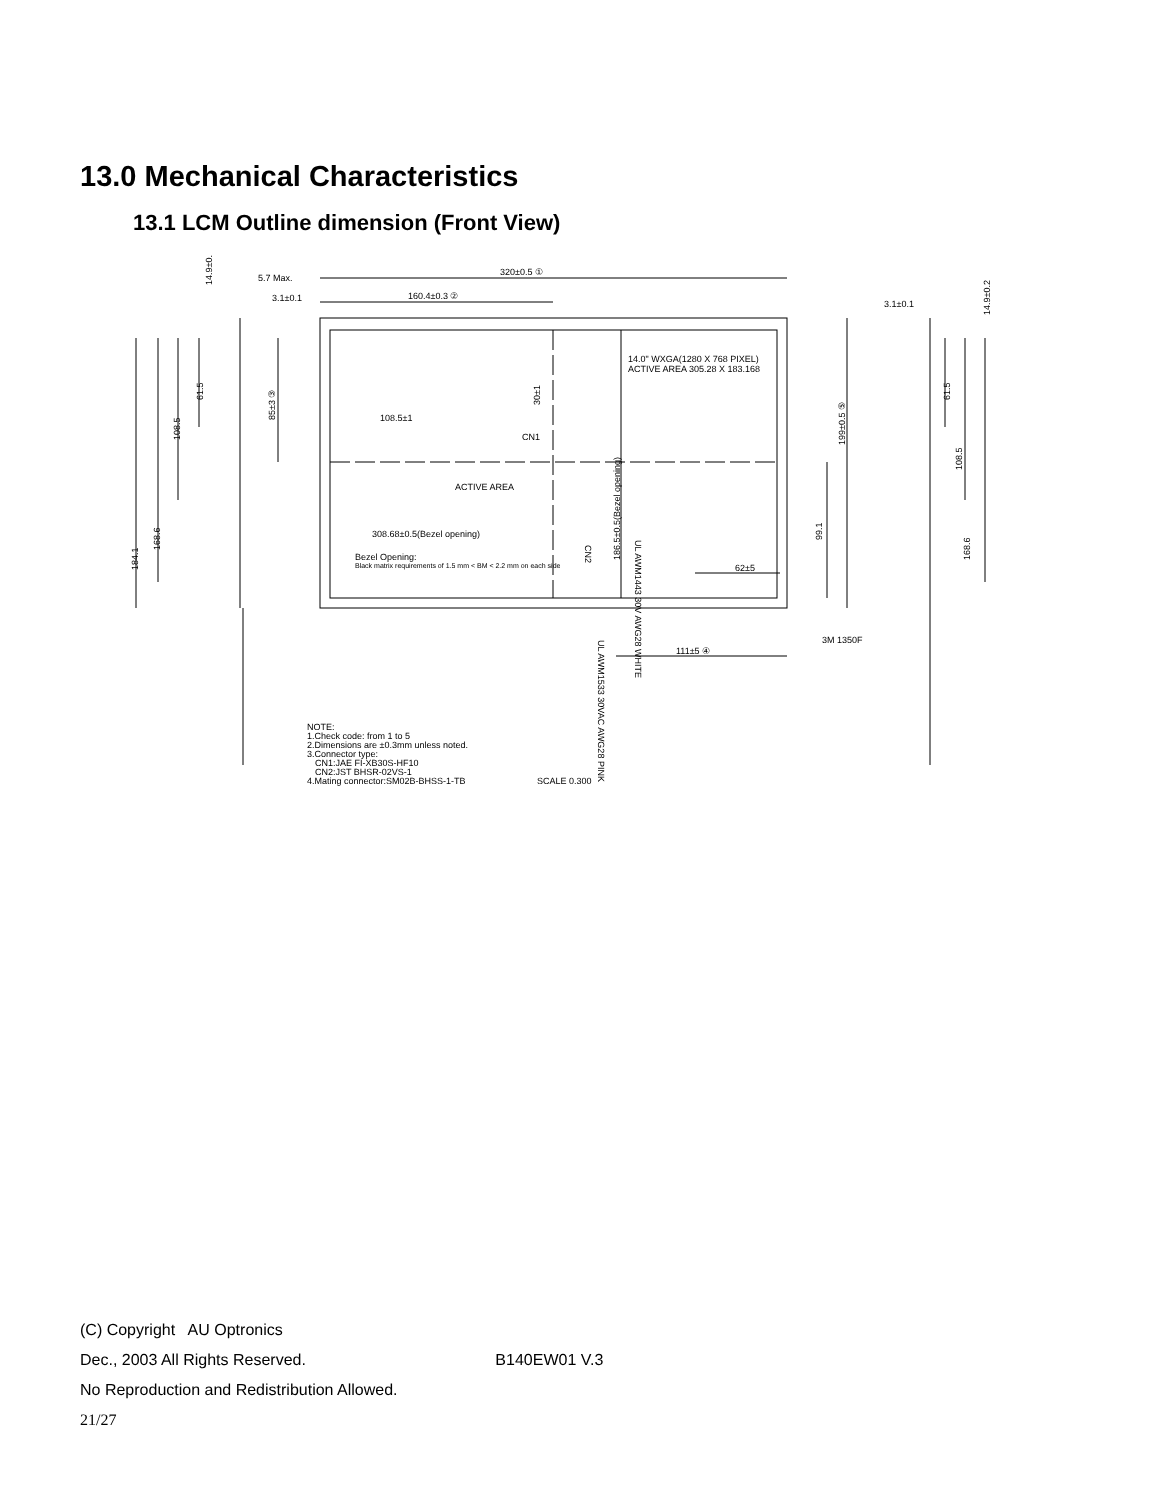13.0 Mechanical Characteristics
13.1 LCM Outline dimension (Front View)
320±0.5 ①
160.4±0.3 ②
14.0" WXGA(1280 X 768 PIXEL)
ACTIVE AREA 305.28 X 183.168
108.5±1
CN1
ACTIVE AREA
308.68±0.5(Bezel opening)
Bezel Opening:
Black matrix requirements of 1.5 mm < BM < 2.2 mm on each side
62±5
111±5 ④
3M 1350F
5.7 Max.
3.1±0.1
3.1±0.1
NOTE:
1.Check code: from 1 to 5
2.Dimensions are ±0.3mm unless noted.
3.Connector type:
CN1:JAE FI-XB30S-HF10
CN2:JST BHSR-02VS-1
4.Mating connector:SM02B-BHSS-1-TB
SCALE 0.300
61.5
108.5
168.6
184.1
85±3 ③
30±1
186.5±0.5(Bezel opening)
UL AWM1443 30V AWG28 WHITE
99.1
199±0.5 ⑤
CN2
UL AWM1533 30VAC AWG28 PINK
61.5
108.5
168.6
14.9±0.2
14.9±0.2
(C) Copyright AU Optronics
Dec., 2003 All Rights Reserved. B140EW01 V.3
No Reproduction and Redistribution Allowed.
21/27